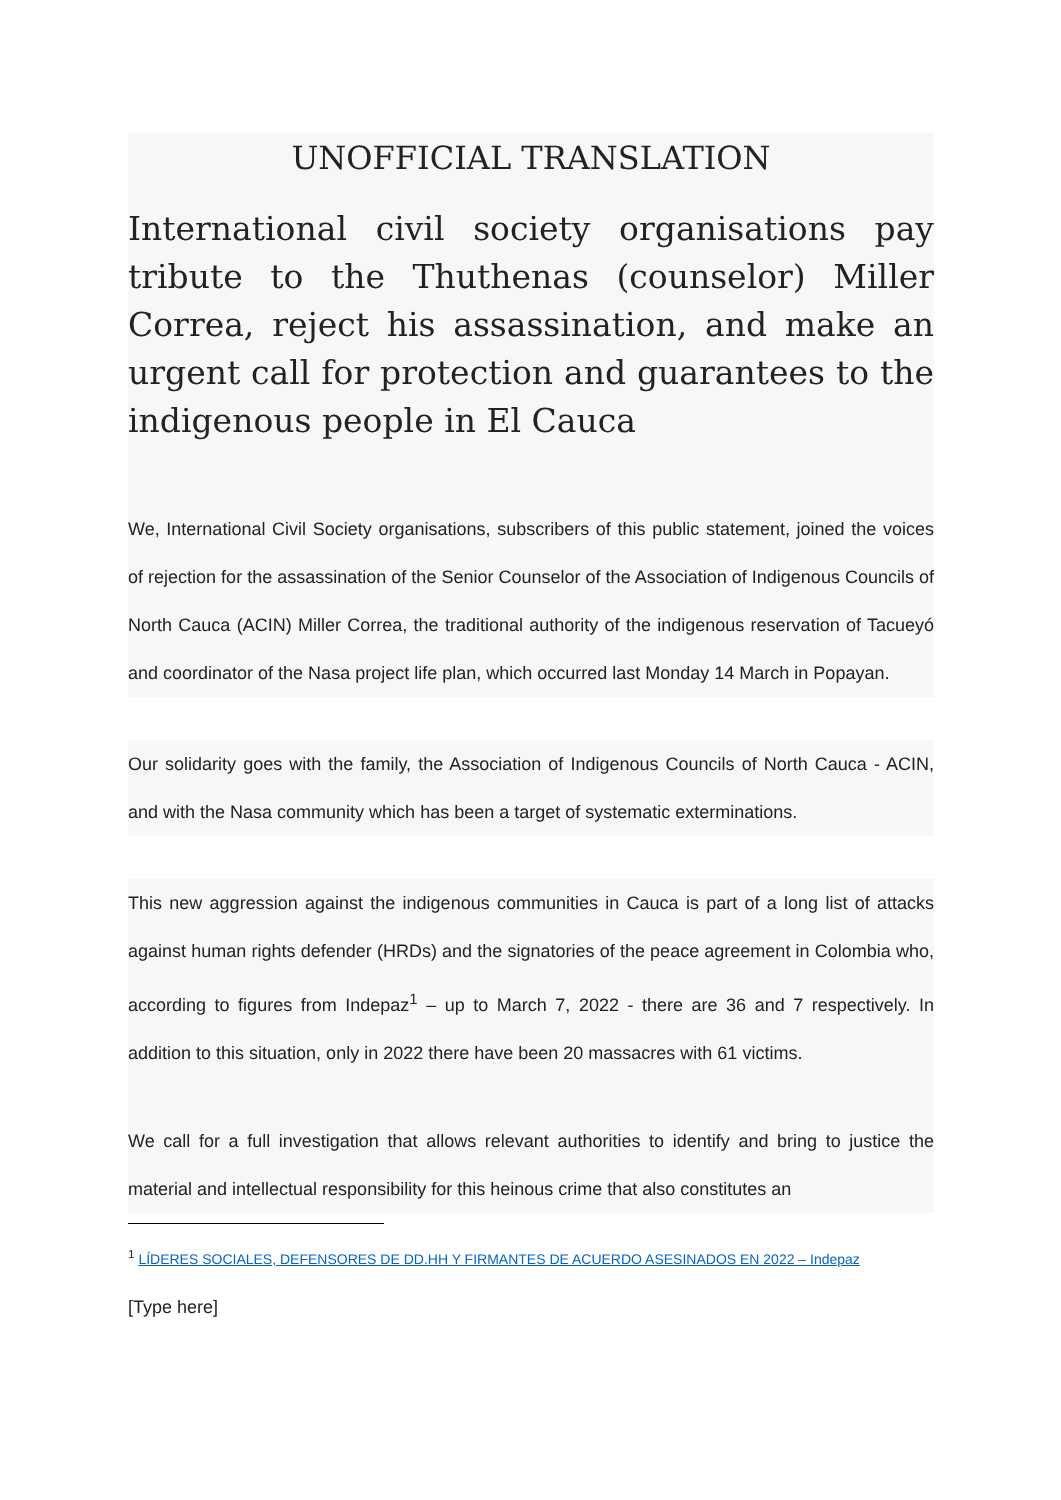UNOFFICIAL TRANSLATION
International civil society organisations pay tribute to the Thuthenas (counselor) Miller Correa, reject his assassination, and make an urgent call for protection and guarantees to the indigenous people in El Cauca
We, International Civil Society organisations, subscribers of this public statement, joined the voices of rejection for the assassination of the Senior Counselor of the Association of Indigenous Councils of North Cauca (ACIN) Miller Correa, the traditional authority of the indigenous reservation of Tacueyó and coordinator of the Nasa project life plan, which occurred last Monday 14 March in Popayan.
Our solidarity goes with the family, the Association of Indigenous Councils of North Cauca - ACIN, and with the Nasa community which has been a target of systematic exterminations.
This new aggression against the indigenous communities in Cauca is part of a long list of attacks against human rights defender (HRDs) and the signatories of the peace agreement in Colombia who, according to figures from Indepaz<sup>1</sup> – up to March 7, 2022 - there are 36 and 7 respectively. In addition to this situation, only in 2022 there have been 20 massacres with 61 victims.
We call for a full investigation that allows relevant authorities to identify and bring to justice the material and intellectual responsibility for this heinous crime that also constitutes an
<sup>1</sup> LÍDERES SOCIALES, DEFENSORES DE DD.HH Y FIRMANTES DE ACUERDO ASESINADOS EN 2022 – Indepaz
[Type here]